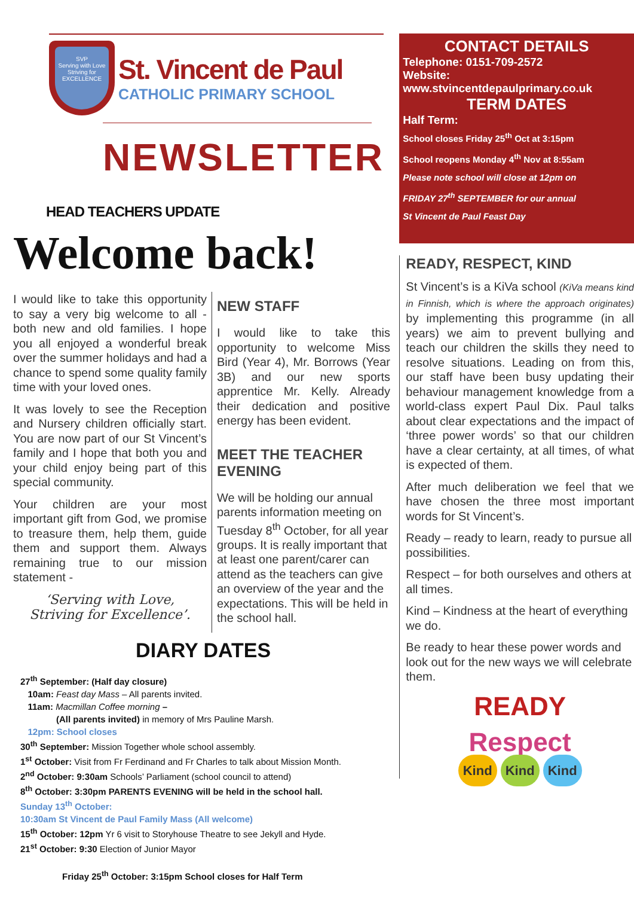SVP
Serving with Love Striving for EXCELLENCE
St. Vincent de Paul
CATHOLIC PRIMARY SCHOOL
NEWSLETTER
HEAD TEACHERS UPDATE
Welcome back!
I would like to take this opportunity to say a very big welcome to all - both new and old families. I hope you all enjoyed a wonderful break over the summer holidays and had a chance to spend some quality family time with your loved ones.
It was lovely to see the Reception and Nursery children officially start. You are now part of our St Vincent’s family and I hope that both you and your child enjoy being part of this special community.
Your children are your most important gift from God, we promise to treasure them, help them, guide them and support them. Always remaining true to our mission statement -
‘Serving with Love,
Striving for Excellence’.
NEW STAFF
I would like to take this opportunity to welcome Miss Bird (Year 4), Mr. Borrows (Year 3B) and our new sports apprentice Mr. Kelly. Already their dedication and positive energy has been evident.
MEET THE TEACHER EVENING
We will be holding our annual parents information meeting on Tuesday 8<sup>th</sup> October, for all year groups. It is really important that at least one parent/carer can attend as the teachers can give an overview of the year and the expectations. This will be held in the school hall.
DIARY DATES
27<sup>th</sup> September: (Half day closure)
10am: Feast day Mass – All parents invited.
11am: Macmillan Coffee morning –
(All parents invited) in memory of Mrs Pauline Marsh.
12pm: School closes
30<sup>th</sup> September: Mission Together whole school assembly.
1<sup>st</sup> October: Visit from Fr Ferdinand and Fr Charles to talk about Mission Month.
2<sup>nd</sup> October: 9:30am Schools’ Parliament (school council to attend)
8<sup>th</sup> October: 3:30pm PARENTS EVENING will be held in the school hall.
Sunday 13<sup>th</sup> October:
10:30am St Vincent de Paul Family Mass (All welcome)
15<sup>th</sup> October: 12pm Yr 6 visit to Storyhouse Theatre to see Jekyll and Hyde.
21<sup>st</sup> October: 9:30 Election of Junior Mayor
Friday 25<sup>th</sup> October: 3:15pm School closes for Half Term
CONTACT DETAILS
Telephone: 0151-709-2572
Website:
www.stvincentdepaulprimary.co.uk
TERM DATES
Half Term:
School closes Friday 25<sup>th</sup> Oct at 3:15pm
School reopens Monday 4<sup>th</sup> Nov at 8:55am
Please note school will close at 12pm on
FRIDAY 27<sup>th</sup> SEPTEMBER for our annual
St Vincent de Paul Feast Day
READY, RESPECT, KIND
St Vincent’s is a KiVa school (KiVa means kind in Finnish, which is where the approach originates) by implementing this programme (in all years) we aim to prevent bullying and teach our children the skills they need to resolve situations. Leading on from this, our staff have been busy updating their behaviour management knowledge from a world-class expert Paul Dix. Paul talks about clear expectations and the impact of ‘three power words’ so that our children have a clear certainty, at all times, of what is expected of them.
After much deliberation we feel that we have chosen the three most important words for St Vincent’s.
Ready – ready to learn, ready to pursue all possibilities.
Respect – for both ourselves and others at all times.
Kind – Kindness at the heart of everything we do.
Be ready to hear these power words and look out for the new ways we will celebrate them.
READY
Respect
Kind Kind Kind